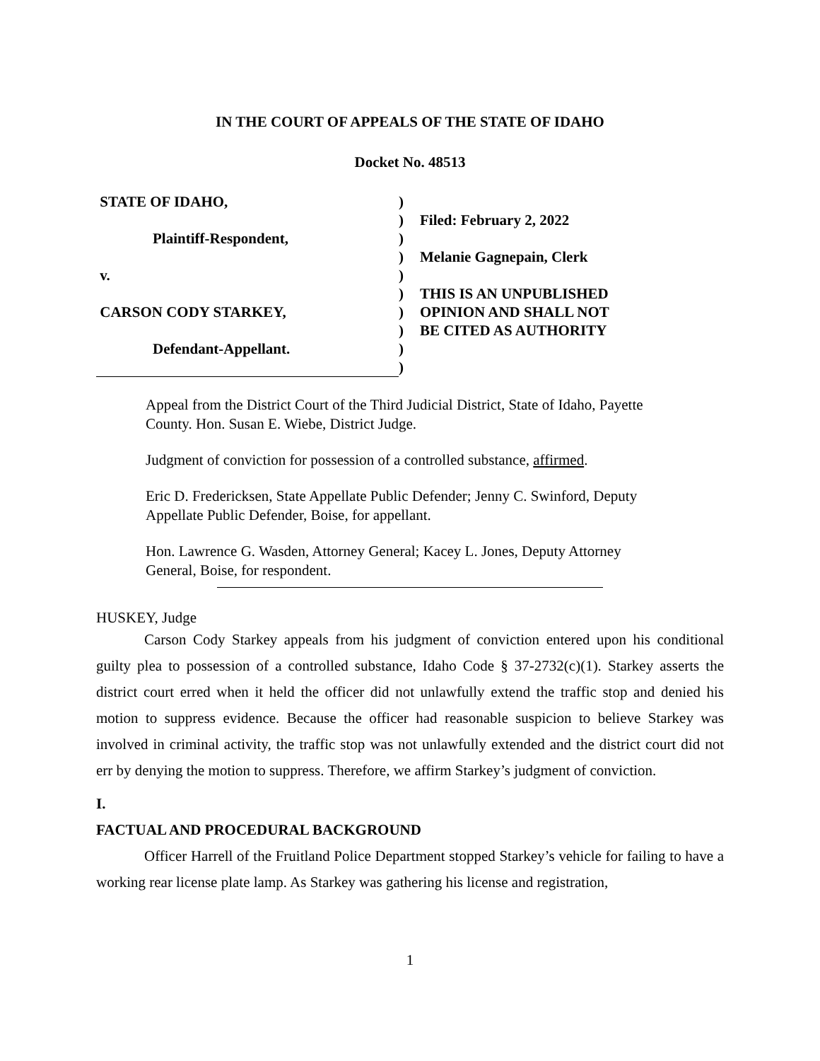IN THE COURT OF APPEALS OF THE STATE OF IDAHO
Docket No. 48513
STATE OF IDAHO,
Plaintiff-Respondent,
v.
CARSON CODY STARKEY,
Defendant-Appellant.
)
)
)
)
)
)
)
)
)
)
Filed: February 2, 2022
Melanie Gagnepain, Clerk
THIS IS AN UNPUBLISHED
OPINION AND SHALL NOT
BE CITED AS AUTHORITY
Appeal from the District Court of the Third Judicial District, State of Idaho, Payette County. Hon. Susan E. Wiebe, District Judge.
Judgment of conviction for possession of a controlled substance, affirmed.
Eric D. Fredericksen, State Appellate Public Defender; Jenny C. Swinford, Deputy Appellate Public Defender, Boise, for appellant.
Hon. Lawrence G. Wasden, Attorney General; Kacey L. Jones, Deputy Attorney General, Boise, for respondent.
HUSKEY, Judge
Carson Cody Starkey appeals from his judgment of conviction entered upon his conditional guilty plea to possession of a controlled substance, Idaho Code § 37-2732(c)(1). Starkey asserts the district court erred when it held the officer did not unlawfully extend the traffic stop and denied his motion to suppress evidence. Because the officer had reasonable suspicion to believe Starkey was involved in criminal activity, the traffic stop was not unlawfully extended and the district court did not err by denying the motion to suppress. Therefore, we affirm Starkey’s judgment of conviction.
I.
FACTUAL AND PROCEDURAL BACKGROUND
Officer Harrell of the Fruitland Police Department stopped Starkey’s vehicle for failing to have a working rear license plate lamp. As Starkey was gathering his license and registration,
1